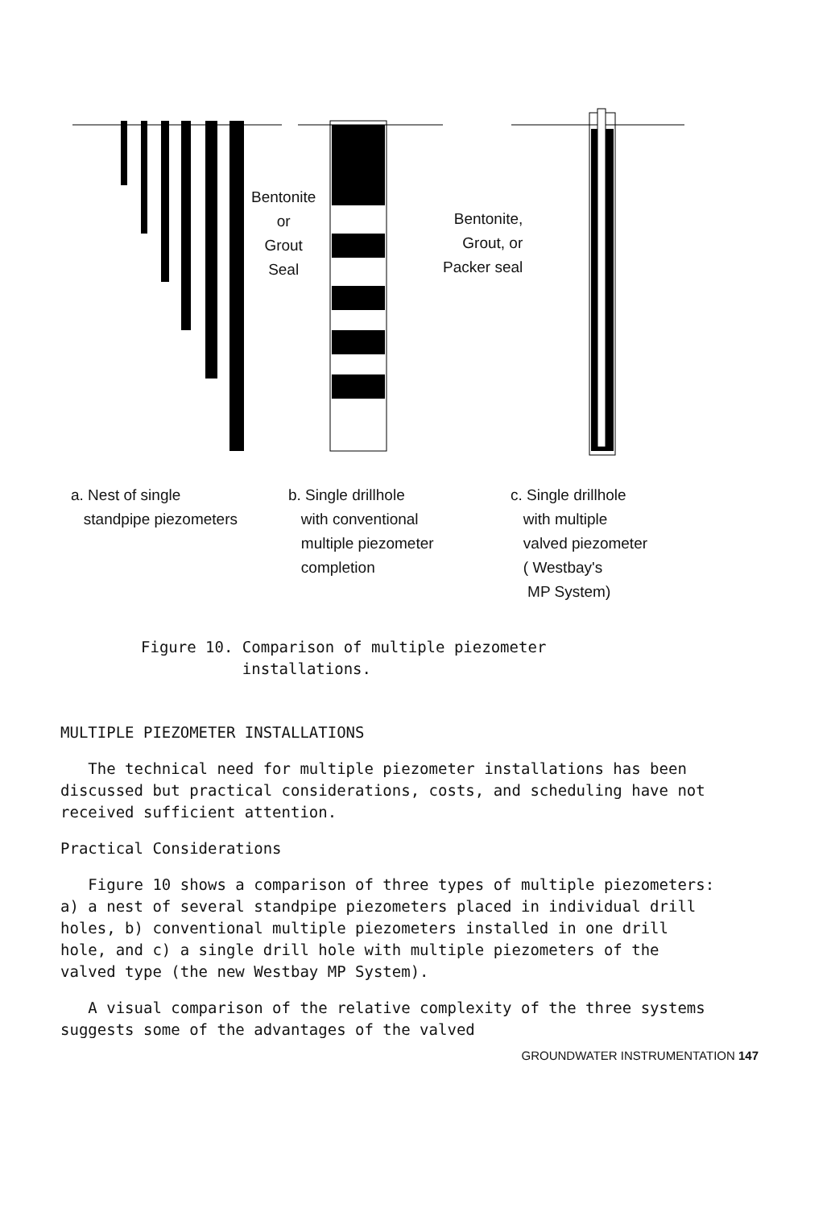Bentonite
or
Grout
Seal
Bentonite,
Grout, or
Packer seal
a. Nest of single
standpipe piezometers
b. Single drillhole
with conventional
multiple piezometer
completion
c. Single drillhole
with multiple
valved piezometer
( Westbay's
MP System)
Figure 10. Comparison of multiple piezometer
installations.
MULTIPLE PIEZOMETER INSTALLATIONS
The technical need for multiple piezometer installations has been discussed but practical considerations, costs, and scheduling have not received sufficient attention.
Practical Considerations
Figure 10 shows a comparison of three types of multiple piezometers: a) a nest of several standpipe piezometers placed in individual drill holes, b) conventional multiple piezometers installed in one drill hole, and c) a single drill hole with multiple piezometers of the valved type (the new Westbay MP System).
A visual comparison of the relative complexity of the three systems suggests some of the advantages of the valved
GROUNDWATER INSTRUMENTATION 147